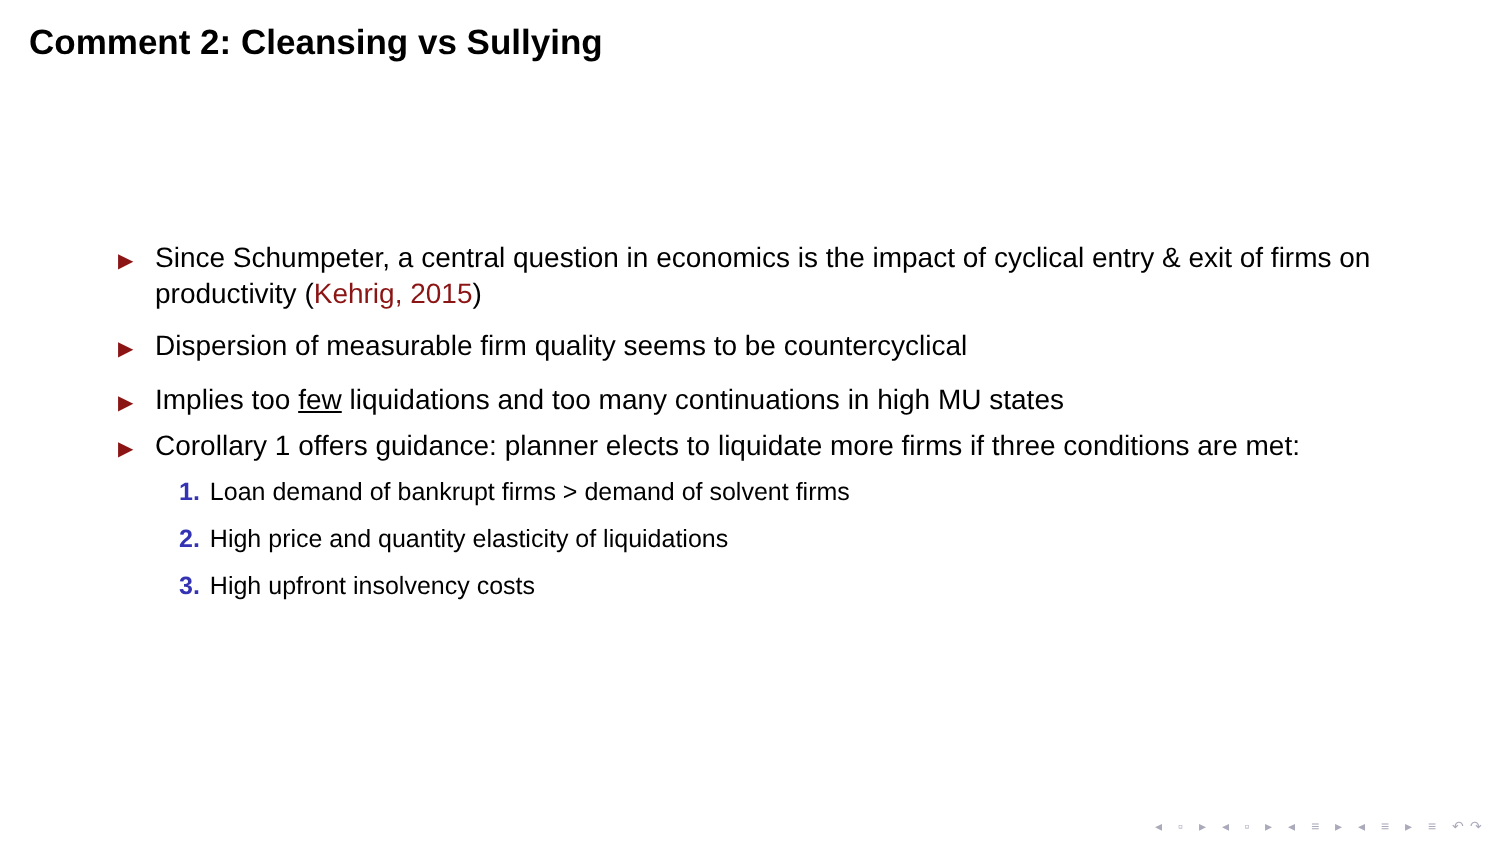Comment 2: Cleansing vs Sullying
▶ Since Schumpeter, a central question in economics is the impact of cyclical entry & exit of firms on productivity (Kehrig, 2015)
▶ Dispersion of measurable firm quality seems to be countercyclical
▶ Implies too few liquidations and too many continuations in high MU states
▶
Corollary 1 offers guidance: planner elects to liquidate more firms if three conditions are met:
1. Loan demand of bankrupt firms > demand of solvent firms
2. High price and quantity elasticity of liquidations
3. High upfront insolvency costs
◂ ▫ ▸ ◂ ▫ ▸ ◂ ≡ ▸ ◂ ≡ ▸ ≡ ↶↷